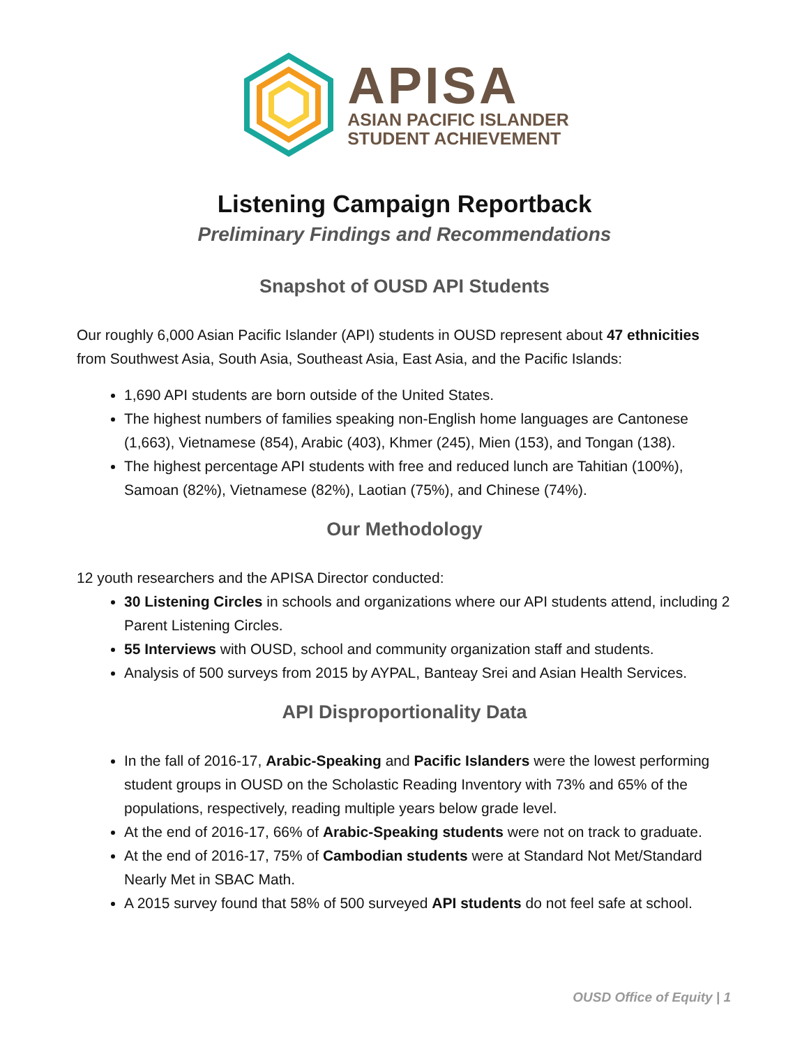APISA
ASIAN PACIFIC ISLANDER
STUDENT ACHIEVEMENT
Listening Campaign Reportback
Preliminary Findings and Recommendations
Snapshot of OUSD API Students
Our roughly 6,000 Asian Pacific Islander (API) students in OUSD represent about 47 ethnicities from Southwest Asia, South Asia, Southeast Asia, East Asia, and the Pacific Islands:
1,690 API students are born outside of the United States.
The highest numbers of families speaking non-English home languages are Cantonese (1,663), Vietnamese (854), Arabic (403), Khmer (245), Mien (153), and Tongan (138).
The highest percentage API students with free and reduced lunch are Tahitian (100%), Samoan (82%), Vietnamese (82%), Laotian (75%), and Chinese (74%).
Our Methodology
12 youth researchers and the APISA Director conducted:
30 Listening Circles in schools and organizations where our API students attend, including 2 Parent Listening Circles.
55 Interviews with OUSD, school and community organization staff and students.
Analysis of 500 surveys from 2015 by AYPAL, Banteay Srei and Asian Health Services.
API Disproportionality Data
In the fall of 2016-17, Arabic-Speaking and Pacific Islanders were the lowest performing student groups in OUSD on the Scholastic Reading Inventory with 73% and 65% of the populations, respectively, reading multiple years below grade level.
At the end of 2016-17, 66% of Arabic-Speaking students were not on track to graduate.
At the end of 2016-17, 75% of Cambodian students were at Standard Not Met/Standard Nearly Met in SBAC Math.
A 2015 survey found that 58% of 500 surveyed API students do not feel safe at school.
OUSD Office of Equity | 1